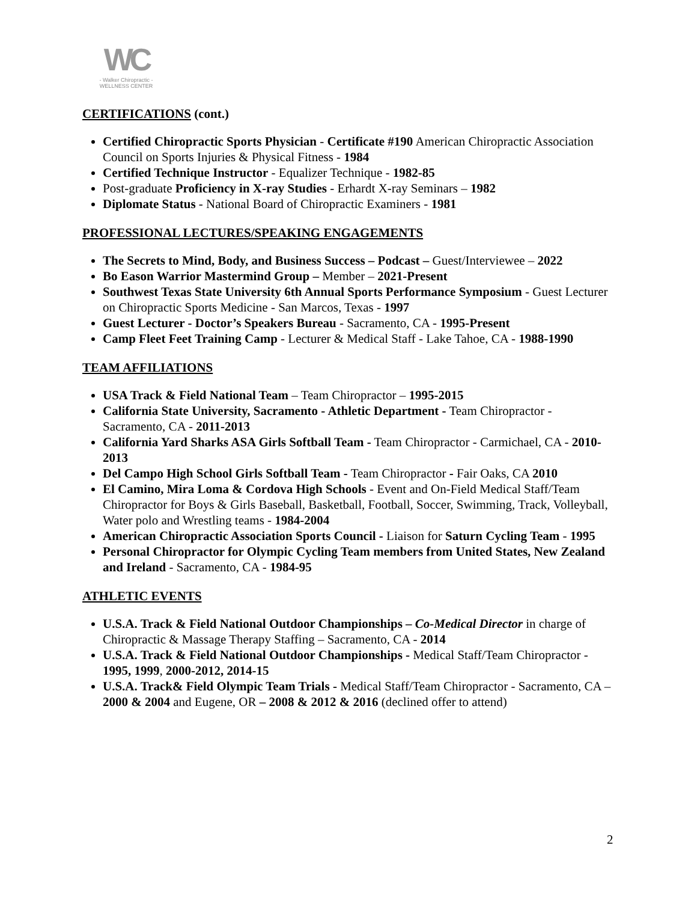WC
- Walker Chiropractic -
WELLNESS CENTER
CERTIFICATIONS (cont.)
Certified Chiropractic Sports Physician - Certificate #190 American Chiropractic Association Council on Sports Injuries & Physical Fitness - 1984
Certified Technique Instructor - Equalizer Technique - 1982-85
Post-graduate Proficiency in X-ray Studies - Erhardt X-ray Seminars – 1982
Diplomate Status - National Board of Chiropractic Examiners - 1981
PROFESSIONAL LECTURES/SPEAKING ENGAGEMENTS
The Secrets to Mind, Body, and Business Success – Podcast – Guest/Interviewee – 2022
Bo Eason Warrior Mastermind Group – Member – 2021-Present
Southwest Texas State University 6th Annual Sports Performance Symposium - Guest Lecturer on Chiropractic Sports Medicine - San Marcos, Texas - 1997
Guest Lecturer - Doctor’s Speakers Bureau - Sacramento, CA - 1995-Present
Camp Fleet Feet Training Camp - Lecturer & Medical Staff - Lake Tahoe, CA - 1988-1990
TEAM AFFILIATIONS
USA Track & Field National Team – Team Chiropractor – 1995-2015
California State University, Sacramento - Athletic Department - Team Chiropractor - Sacramento, CA - 2011-2013
California Yard Sharks ASA Girls Softball Team - Team Chiropractor - Carmichael, CA - 2010-2013
Del Campo High School Girls Softball Team - Team Chiropractor - Fair Oaks, CA 2010
El Camino, Mira Loma & Cordova High Schools - Event and On-Field Medical Staff/Team Chiropractor for Boys & Girls Baseball, Basketball, Football, Soccer, Swimming, Track, Volleyball, Water polo and Wrestling teams - 1984-2004
American Chiropractic Association Sports Council - Liaison for Saturn Cycling Team - 1995
Personal Chiropractor for Olympic Cycling Team members from United States, New Zealand and Ireland - Sacramento, CA - 1984-95
ATHLETIC EVENTS
U.S.A. Track & Field National Outdoor Championships – Co-Medical Director in charge of Chiropractic & Massage Therapy Staffing – Sacramento, CA - 2014
U.S.A. Track & Field National Outdoor Championships - Medical Staff/Team Chiropractor - 1995, 1999, 2000-2012, 2014-15
U.S.A. Track& Field Olympic Team Trials - Medical Staff/Team Chiropractor - Sacramento, CA – 2000 & 2004 and Eugene, OR – 2008 & 2012 & 2016 (declined offer to attend)
2